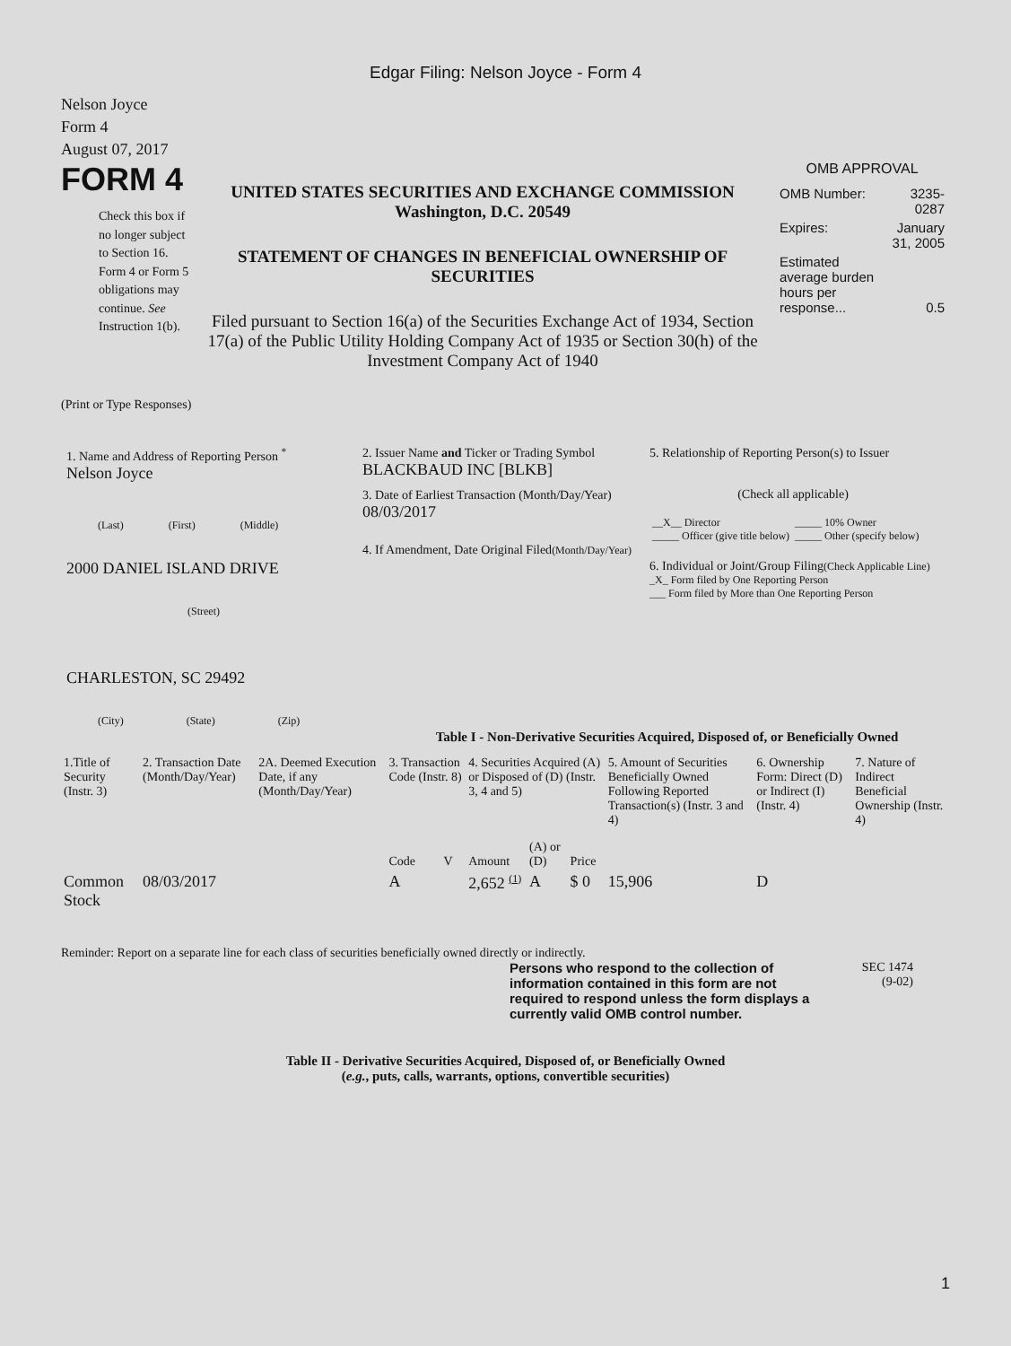Edgar Filing: Nelson Joyce - Form 4
Nelson Joyce
Form 4
August 07, 2017
FORM 4
Check this box if no longer subject to Section 16. Form 4 or Form 5 obligations may continue. See Instruction 1(b).
UNITED STATES SECURITIES AND EXCHANGE COMMISSION
Washington, D.C. 20549
STATEMENT OF CHANGES IN BENEFICIAL OWNERSHIP OF SECURITIES
Filed pursuant to Section 16(a) of the Securities Exchange Act of 1934, Section 17(a) of the Public Utility Holding Company Act of 1935 or Section 30(h) of the Investment Company Act of 1940
OMB APPROVAL
| OMB Number: | 3235-0287 |
| Expires: | January 31, 2005 |
| Estimated average burden hours per response... | 0.5 |
(Print or Type Responses)
1. Name and Address of Reporting Person <sup>*</sup>
Nelson Joyce
(Last) (First) (Middle)
2000 DANIEL ISLAND DRIVE
(Street)
CHARLESTON, SC 29492
(City) (State) (Zip)
2. Issuer Name and Ticker or Trading Symbol
BLACKBAUD INC [BLKB]
3. Date of Earliest Transaction (Month/Day/Year)
08/03/2017
4. If Amendment, Date Original Filed(Month/Day/Year)
5. Relationship of Reporting Person(s) to Issuer
(Check all applicable)
| __X__ Director _____ Officer (give title below) | _____ 10% Owner _____ Other (specify below) |
6. Individual or Joint/Group Filing(Check Applicable Line)
_X_ Form filed by One Reporting Person
___ Form filed by More than One Reporting Person
Table I - Non-Derivative Securities Acquired, Disposed of, or Beneficially Owned
| 1.Title of Security (Instr. 3) | 2. Transaction Date (Month/Day/Year) | 2A. Deemed Execution Date, if any (Month/Day/Year) | 3. Transaction Code (Instr. 8) | | 4. Securities Acquired (A) or Disposed of (D) (Instr. 3, 4 and 5) | | | 5. Amount of Securities Beneficially Owned Following Reported Transaction(s) (Instr. 3 and 4) | 6. Ownership Form: Direct (D) or Indirect (I) (Instr. 4) | 7. Nature of Indirect Beneficial Ownership (Instr. 4) |
| --- | --- | --- | --- | --- | --- | --- | --- | --- | --- | --- |
| | | | Code | V | Amount | (A) or (D) | Price | | | |
| Common Stock | 08/03/2017 | | A | | 2,652 <sup>(1)</sup> | A | $ 0 | 15,906 | D | |
Reminder: Report on a separate line for each class of securities beneficially owned directly or indirectly.
Persons who respond to the collection of information contained in this form are not required to respond unless the form displays a currently valid OMB control number.
SEC 1474
(9-02)
Table II - Derivative Securities Acquired, Disposed of, or Beneficially Owned
(e.g., puts, calls, warrants, options, convertible securities)
1